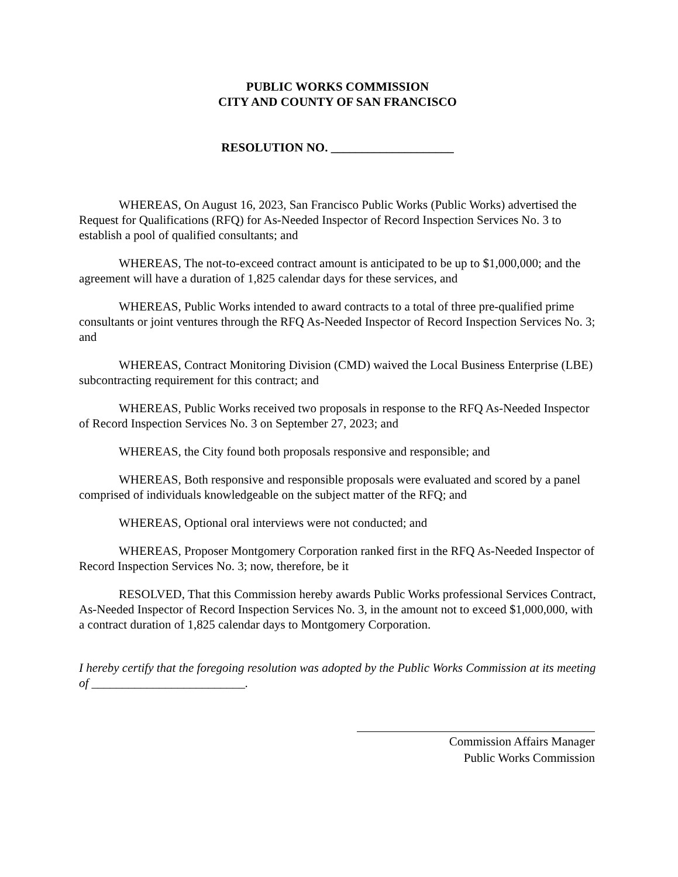PUBLIC WORKS COMMISSION
CITY AND COUNTY OF SAN FRANCISCO
RESOLUTION NO. ____________________
WHEREAS, On August 16, 2023, San Francisco Public Works (Public Works) advertised the Request for Qualifications (RFQ) for As-Needed Inspector of Record Inspection Services No. 3 to establish a pool of qualified consultants; and
WHEREAS, The not-to-exceed contract amount is anticipated to be up to $1,000,000; and the agreement will have a duration of 1,825 calendar days for these services, and
WHEREAS, Public Works intended to award contracts to a total of three pre-qualified prime consultants or joint ventures through the RFQ As-Needed Inspector of Record Inspection Services No. 3; and
WHEREAS, Contract Monitoring Division (CMD) waived the Local Business Enterprise (LBE) subcontracting requirement for this contract; and
WHEREAS, Public Works received two proposals in response to the RFQ As-Needed Inspector of Record Inspection Services No. 3 on September 27, 2023; and
WHEREAS, the City found both proposals responsive and responsible; and
WHEREAS, Both responsive and responsible proposals were evaluated and scored by a panel comprised of individuals knowledgeable on the subject matter of the RFQ; and
WHEREAS, Optional oral interviews were not conducted; and
WHEREAS, Proposer Montgomery Corporation ranked first in the RFQ As-Needed Inspector of Record Inspection Services No. 3; now, therefore, be it
RESOLVED, That this Commission hereby awards Public Works professional Services Contract, As-Needed Inspector of Record Inspection Services No. 3, in the amount not to exceed $1,000,000, with a contract duration of 1,825 calendar days to Montgomery Corporation.
I hereby certify that the foregoing resolution was adopted by the Public Works Commission at its meeting of _________________________.
Commission Affairs Manager
Public Works Commission